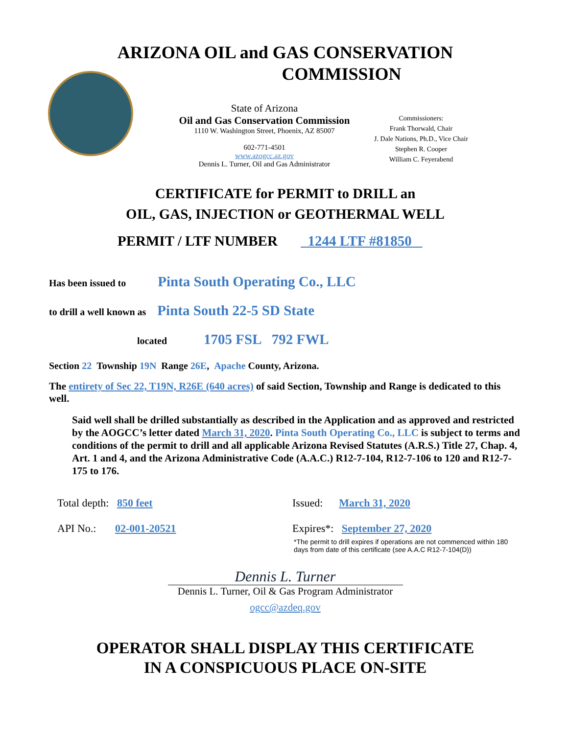ARIZONA OIL and GAS CONSERVATION
COMMISSION
State of Arizona
Oil and Gas Conservation Commission
1110 W. Washington Street, Phoenix, AZ 85007
602-771-4501
www.azogcc.az.gov
Dennis L. Turner, Oil and Gas Administrator
Commissioners:
Frank Thorwald, Chair
J. Dale Nations, Ph.D., Vice Chair
Stephen R. Cooper
William C. Feyerabend
CERTIFICATE for PERMIT to DRILL an
OIL, GAS, INJECTION or GEOTHERMAL WELL
PERMIT / LTF NUMBER 1244 LTF #81850
Has been issued to Pinta South Operating Co., LLC
to drill a well known as Pinta South 22-5 SD State
located 1705 FSL 792 FWL
Section 22 Township 19N Range 26E, Apache County, Arizona.
The entirety of Sec 22, T19N, R26E (640 acres) of said Section, Township and Range is dedicated to this well.
Said well shall be drilled substantially as described in the Application and as approved and restricted by the AOGCC’s letter dated March 31, 2020. Pinta South Operating Co., LLC is subject to terms and conditions of the permit to drill and all applicable Arizona Revised Statutes (A.R.S.) Title 27, Chap. 4, Art. 1 and 4, and the Arizona Administrative Code (A.A.C.) R12-7-104, R12-7-106 to 120 and R12-7-175 to 176.
Total depth: 850 feet
Issued: March 31, 2020
API No.: 02-001-20521
Expires*: September 27, 2020
*The permit to drill expires if operations are not commenced within 180 days from date of this certificate (see A.A.C R12-7-104(D))
Dennis L. Turner
Dennis L. Turner, Oil & Gas Program Administrator
ogcc@azdeq.gov
OPERATOR SHALL DISPLAY THIS CERTIFICATE
IN A CONSPICUOUS PLACE ON-SITE